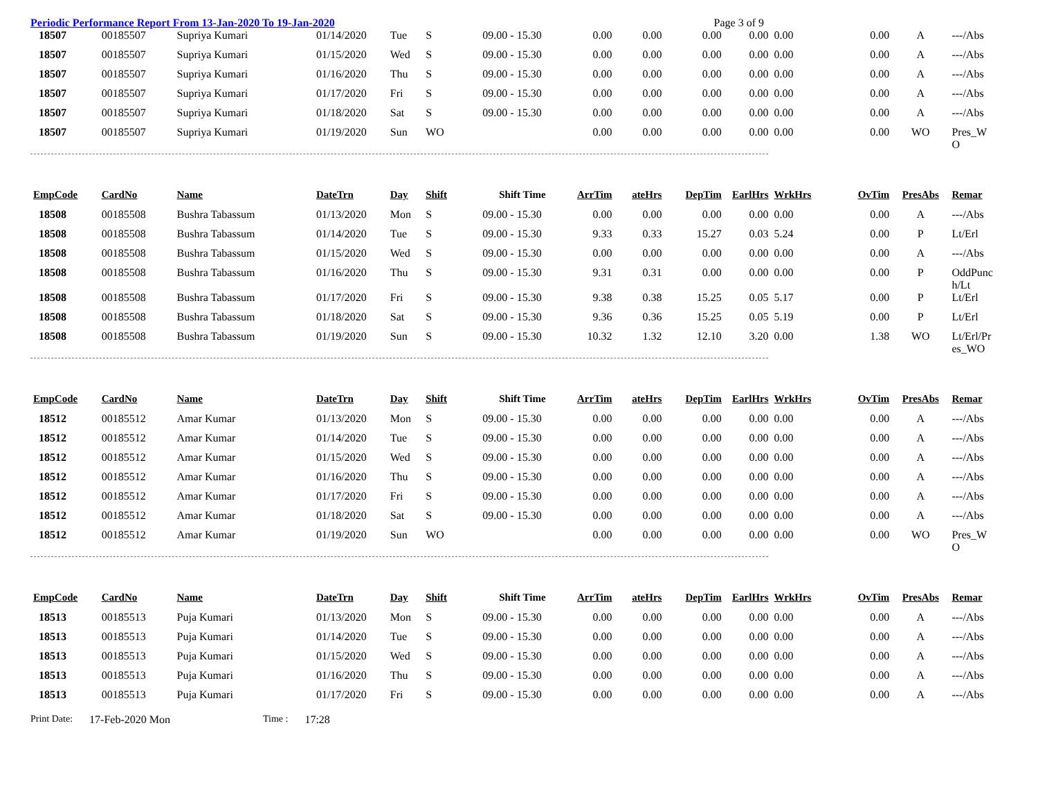Periodic Performance Report From 13-Jan-2020 To 19-Jan-2020 Page 3 of 9
| 18507 | 00185507 | Supriya Kumari | 01/14/2020 | Tue | S | 09.00 - 15.30 | 0.00 | 0.00 | 0.00 | 0.00 | 0.00 | 0.00 | A | ---/Abs |
| 18507 | 00185507 | Supriya Kumari | 01/15/2020 | Wed | S | 09.00 - 15.30 | 0.00 | 0.00 | 0.00 | 0.00 | 0.00 | 0.00 | A | ---/Abs |
| 18507 | 00185507 | Supriya Kumari | 01/16/2020 | Thu | S | 09.00 - 15.30 | 0.00 | 0.00 | 0.00 | 0.00 | 0.00 | 0.00 | A | ---/Abs |
| 18507 | 00185507 | Supriya Kumari | 01/17/2020 | Fri | S | 09.00 - 15.30 | 0.00 | 0.00 | 0.00 | 0.00 | 0.00 | 0.00 | A | ---/Abs |
| 18507 | 00185507 | Supriya Kumari | 01/18/2020 | Sat | S | 09.00 - 15.30 | 0.00 | 0.00 | 0.00 | 0.00 | 0.00 | 0.00 | A | ---/Abs |
| 18507 | 00185507 | Supriya Kumari | 01/19/2020 | Sun | WO | | 0.00 | 0.00 | 0.00 | 0.00 | 0.00 | 0.00 | WO | Pres_W O |
| EmpCode | CardNo | Name | DateTrn | Day | Shift | Shift Time | ArrTim | ateHrs | DepTim | EarlHrs | WrkHrs | OvTim | PresAbs | Remar |
| --- | --- | --- | --- | --- | --- | --- | --- | --- | --- | --- | --- | --- | --- | --- |
| 18508 | 00185508 | Bushra Tabassum | 01/13/2020 | Mon | S | 09.00 - 15.30 | 0.00 | 0.00 | 0.00 | 0.00 | 0.00 | 0.00 | A | ---/Abs |
| 18508 | 00185508 | Bushra Tabassum | 01/14/2020 | Tue | S | 09.00 - 15.30 | 9.33 | 0.33 | 15.27 | 0.03 | 5.24 | 0.00 | P | Lt/Erl |
| 18508 | 00185508 | Bushra Tabassum | 01/15/2020 | Wed | S | 09.00 - 15.30 | 0.00 | 0.00 | 0.00 | 0.00 | 0.00 | 0.00 | A | ---/Abs |
| 18508 | 00185508 | Bushra Tabassum | 01/16/2020 | Thu | S | 09.00 - 15.30 | 9.31 | 0.31 | 0.00 | 0.00 | 0.00 | 0.00 | P | OddPunc h/Lt |
| 18508 | 00185508 | Bushra Tabassum | 01/17/2020 | Fri | S | 09.00 - 15.30 | 9.38 | 0.38 | 15.25 | 0.05 | 5.17 | 0.00 | P | Lt/Erl |
| 18508 | 00185508 | Bushra Tabassum | 01/18/2020 | Sat | S | 09.00 - 15.30 | 9.36 | 0.36 | 15.25 | 0.05 | 5.19 | 0.00 | P | Lt/Erl |
| 18508 | 00185508 | Bushra Tabassum | 01/19/2020 | Sun | S | 09.00 - 15.30 | 10.32 | 1.32 | 12.10 | 3.20 | 0.00 | 1.38 | WO | Lt/Erl/Pr es_WO |
| EmpCode | CardNo | Name | DateTrn | Day | Shift | Shift Time | ArrTim | ateHrs | DepTim | EarlHrs | WrkHrs | OvTim | PresAbs | Remar |
| --- | --- | --- | --- | --- | --- | --- | --- | --- | --- | --- | --- | --- | --- | --- |
| 18512 | 00185512 | Amar Kumar | 01/13/2020 | Mon | S | 09.00 - 15.30 | 0.00 | 0.00 | 0.00 | 0.00 | 0.00 | 0.00 | A | ---/Abs |
| 18512 | 00185512 | Amar Kumar | 01/14/2020 | Tue | S | 09.00 - 15.30 | 0.00 | 0.00 | 0.00 | 0.00 | 0.00 | 0.00 | A | ---/Abs |
| 18512 | 00185512 | Amar Kumar | 01/15/2020 | Wed | S | 09.00 - 15.30 | 0.00 | 0.00 | 0.00 | 0.00 | 0.00 | 0.00 | A | ---/Abs |
| 18512 | 00185512 | Amar Kumar | 01/16/2020 | Thu | S | 09.00 - 15.30 | 0.00 | 0.00 | 0.00 | 0.00 | 0.00 | 0.00 | A | ---/Abs |
| 18512 | 00185512 | Amar Kumar | 01/17/2020 | Fri | S | 09.00 - 15.30 | 0.00 | 0.00 | 0.00 | 0.00 | 0.00 | 0.00 | A | ---/Abs |
| 18512 | 00185512 | Amar Kumar | 01/18/2020 | Sat | S | 09.00 - 15.30 | 0.00 | 0.00 | 0.00 | 0.00 | 0.00 | 0.00 | A | ---/Abs |
| 18512 | 00185512 | Amar Kumar | 01/19/2020 | Sun | WO | | 0.00 | 0.00 | 0.00 | 0.00 | 0.00 | 0.00 | WO | Pres_W O |
| EmpCode | CardNo | Name | DateTrn | Day | Shift | Shift Time | ArrTim | ateHrs | DepTim | EarlHrs | WrkHrs | OvTim | PresAbs | Remar |
| --- | --- | --- | --- | --- | --- | --- | --- | --- | --- | --- | --- | --- | --- | --- |
| 18513 | 00185513 | Puja Kumari | 01/13/2020 | Mon | S | 09.00 - 15.30 | 0.00 | 0.00 | 0.00 | 0.00 | 0.00 | 0.00 | A | ---/Abs |
| 18513 | 00185513 | Puja Kumari | 01/14/2020 | Tue | S | 09.00 - 15.30 | 0.00 | 0.00 | 0.00 | 0.00 | 0.00 | 0.00 | A | ---/Abs |
| 18513 | 00185513 | Puja Kumari | 01/15/2020 | Wed | S | 09.00 - 15.30 | 0.00 | 0.00 | 0.00 | 0.00 | 0.00 | 0.00 | A | ---/Abs |
| 18513 | 00185513 | Puja Kumari | 01/16/2020 | Thu | S | 09.00 - 15.30 | 0.00 | 0.00 | 0.00 | 0.00 | 0.00 | 0.00 | A | ---/Abs |
| 18513 | 00185513 | Puja Kumari | 01/17/2020 | Fri | S | 09.00 - 15.30 | 0.00 | 0.00 | 0.00 | 0.00 | 0.00 | 0.00 | A | ---/Abs |
Print Date: 17-Feb-2020 Mon Time : 17:28